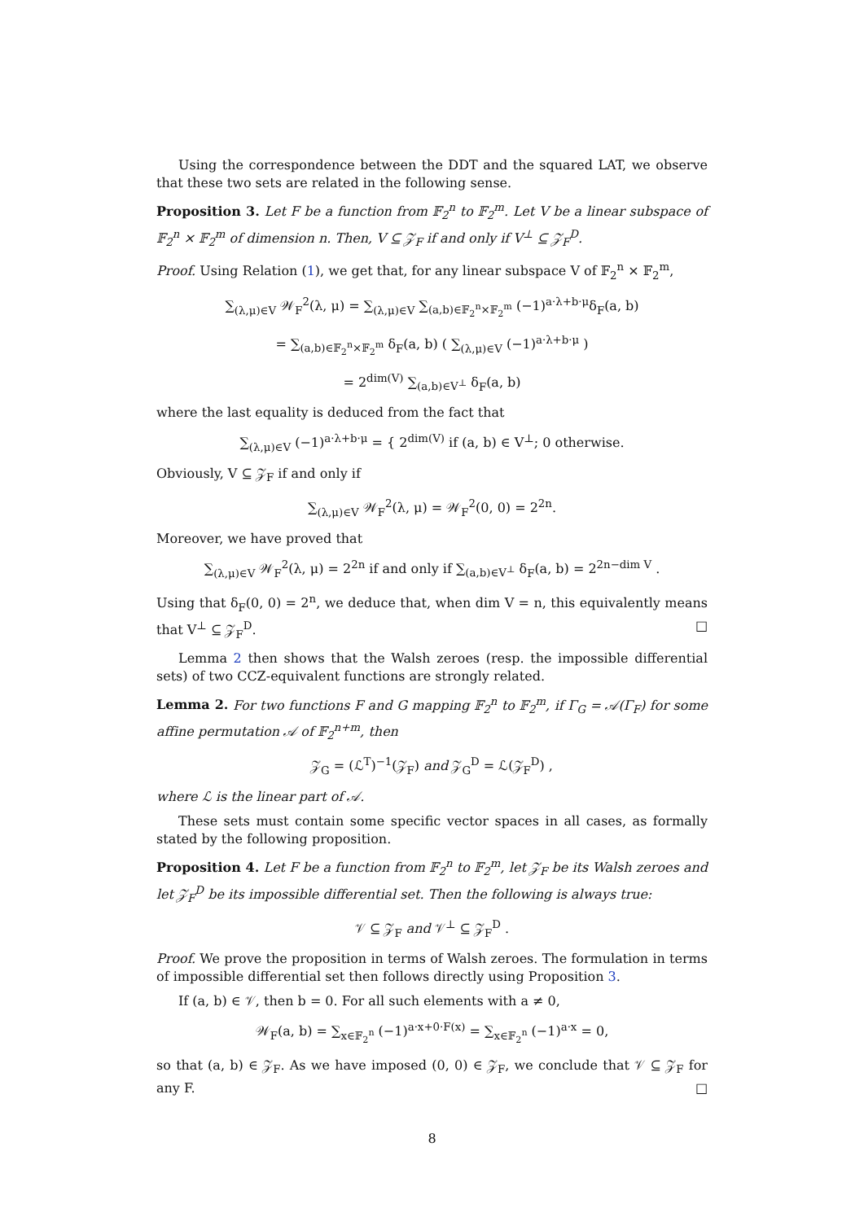Using the correspondence between the DDT and the squared LAT, we observe that these two sets are related in the following sense.
Proposition 3. Let F be a function from 𝔽<sub>2</sub><sup>n</sup> to 𝔽<sub>2</sub><sup>m</sup>. Let V be a linear subspace of 𝔽<sub>2</sub><sup>n</sup> × 𝔽<sub>2</sub><sup>m</sup> of dimension n. Then, V ⊆ 𝒵<sub>F</sub> if and only if V<sup>⊥</sup> ⊆ 𝒵<sub>F</sub><sup>D</sup>.
Proof. Using Relation (1), we get that, for any linear subspace V of 𝔽<sub>2</sub><sup>n</sup> × 𝔽<sub>2</sub><sup>m</sup>,
∑<sub>(λ,μ)∈V</sub> 𝒲<sub>F</sub><sup>2</sup>(λ, μ) = ∑<sub>(λ,μ)∈V</sub> ∑<sub>(a,b)∈𝔽<sub>2</sub><sup>n</sup>×𝔽<sub>2</sub><sup>m</sup></sub> (−1)<sup>a·λ+b·μ</sup>δ<sub>F</sub>(a, b)
= ∑<sub>(a,b)∈𝔽<sub>2</sub><sup>n</sup>×𝔽<sub>2</sub><sup>m</sup></sub> δ<sub>F</sub>(a, b) ( ∑<sub>(λ,μ)∈V</sub> (−1)<sup>a·λ+b·μ</sup> )
= 2<sup>dim(V)</sup> ∑<sub>(a,b)∈V<sup>⊥</sup></sub> δ<sub>F</sub>(a, b)
where the last equality is deduced from the fact that
∑<sub>(λ,μ)∈V</sub> (−1)<sup>a·λ+b·μ</sup> = { 2<sup>dim(V)</sup> if (a, b) ∈ V<sup>⊥</sup>; 0 otherwise.
Obviously, V ⊆ 𝒵<sub>F</sub> if and only if
∑<sub>(λ,μ)∈V</sub> 𝒲<sub>F</sub><sup>2</sup>(λ, μ) = 𝒲<sub>F</sub><sup>2</sup>(0, 0) = 2<sup>2n</sup>.
Moreover, we have proved that
∑<sub>(λ,μ)∈V</sub> 𝒲<sub>F</sub><sup>2</sup>(λ, μ) = 2<sup>2n</sup> if and only if ∑<sub>(a,b)∈V<sup>⊥</sup></sub> δ<sub>F</sub>(a, b) = 2<sup>2n−dim V</sup> .
Using that δ<sub>F</sub>(0, 0) = 2<sup>n</sup>, we deduce that, when dim V = n, this equivalently means that V<sup>⊥</sup> ⊆ 𝒵<sub>F</sub><sup>D</sup>. □
Lemma 2 then shows that the Walsh zeroes (resp. the impossible differential sets) of two CCZ-equivalent functions are strongly related.
Lemma 2. For two functions F and G mapping 𝔽<sub>2</sub><sup>n</sup> to 𝔽<sub>2</sub><sup>m</sup>, if Γ<sub>G</sub> = 𝒜(Γ<sub>F</sub>) for some affine permutation 𝒜 of 𝔽<sub>2</sub><sup>n+m</sup>, then
𝒵<sub>G</sub> = (ℒ<sup>T</sup>)<sup>−1</sup>(𝒵<sub>F</sub>) and 𝒵<sub>G</sub><sup>D</sup> = ℒ(𝒵<sub>F</sub><sup>D</sup>) ,
where ℒ is the linear part of 𝒜.
These sets must contain some specific vector spaces in all cases, as formally stated by the following proposition.
Proposition 4. Let F be a function from 𝔽<sub>2</sub><sup>n</sup> to 𝔽<sub>2</sub><sup>m</sup>, let 𝒵<sub>F</sub> be its Walsh zeroes and let 𝒵<sub>F</sub><sup>D</sup> be its impossible differential set. Then the following is always true:
𝒱 ⊆ 𝒵<sub>F</sub> and 𝒱<sup>⊥</sup> ⊆ 𝒵<sub>F</sub><sup>D</sup> .
Proof. We prove the proposition in terms of Walsh zeroes. The formulation in terms of impossible differential set then follows directly using Proposition 3.
If (a, b) ∈ 𝒱, then b = 0. For all such elements with a ≠ 0,
𝒲<sub>F</sub>(a, b) = ∑<sub>x∈𝔽<sub>2</sub><sup>n</sup></sub> (−1)<sup>a·x+0·F(x)</sup> = ∑<sub>x∈𝔽<sub>2</sub><sup>n</sup></sub> (−1)<sup>a·x</sup> = 0,
so that (a, b) ∈ 𝒵<sub>F</sub>. As we have imposed (0, 0) ∈ 𝒵<sub>F</sub>, we conclude that 𝒱 ⊆ 𝒵<sub>F</sub> for any F. □
8